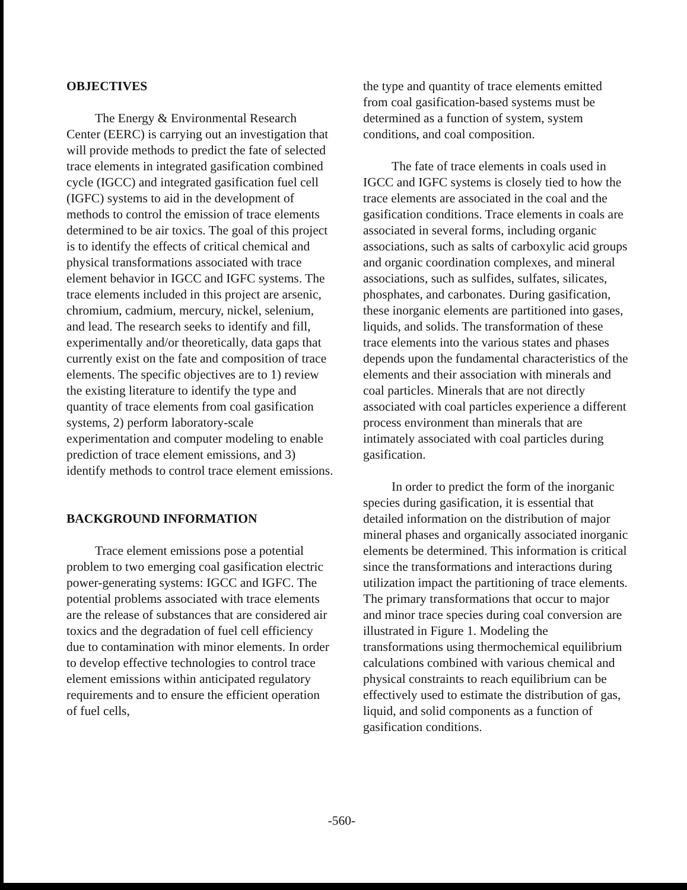OBJECTIVES
The Energy & Environmental Research Center (EERC) is carrying out an investigation that will provide methods to predict the fate of selected trace elements in integrated gasification combined cycle (IGCC) and integrated gasification fuel cell (IGFC) systems to aid in the development of methods to control the emission of trace elements determined to be air toxics. The goal of this project is to identify the effects of critical chemical and physical transformations associated with trace element behavior in IGCC and IGFC systems. The trace elements included in this project are arsenic, chromium, cadmium, mercury, nickel, selenium, and lead. The research seeks to identify and fill, experimentally and/or theoretically, data gaps that currently exist on the fate and composition of trace elements. The specific objectives are to 1) review the existing literature to identify the type and quantity of trace elements from coal gasification systems, 2) perform laboratory-scale experimentation and computer modeling to enable prediction of trace element emissions, and 3) identify methods to control trace element emissions.
BACKGROUND INFORMATION
Trace element emissions pose a potential problem to two emerging coal gasification electric power-generating systems: IGCC and IGFC. The potential problems associated with trace elements are the release of substances that are considered air toxics and the degradation of fuel cell efficiency due to contamination with minor elements. In order to develop effective technologies to control trace element emissions within anticipated regulatory requirements and to ensure the efficient operation of fuel cells,
the type and quantity of trace elements emitted from coal gasification-based systems must be determined as a function of system, system conditions, and coal composition.
The fate of trace elements in coals used in IGCC and IGFC systems is closely tied to how the trace elements are associated in the coal and the gasification conditions. Trace elements in coals are associated in several forms, including organic associations, such as salts of carboxylic acid groups and organic coordination complexes, and mineral associations, such as sulfides, sulfates, silicates, phosphates, and carbonates. During gasification, these inorganic elements are partitioned into gases, liquids, and solids. The transformation of these trace elements into the various states and phases depends upon the fundamental characteristics of the elements and their association with minerals and coal particles. Minerals that are not directly associated with coal particles experience a different process environment than minerals that are intimately associated with coal particles during gasification.
In order to predict the form of the inorganic species during gasification, it is essential that detailed information on the distribution of major mineral phases and organically associated inorganic elements be determined. This information is critical since the transformations and interactions during utilization impact the partitioning of trace elements. The primary transformations that occur to major and minor trace species during coal conversion are illustrated in Figure 1. Modeling the transformations using thermochemical equilibrium calculations combined with various chemical and physical constraints to reach equilibrium can be effectively used to estimate the distribution of gas, liquid, and solid components as a function of gasification conditions.
-560-